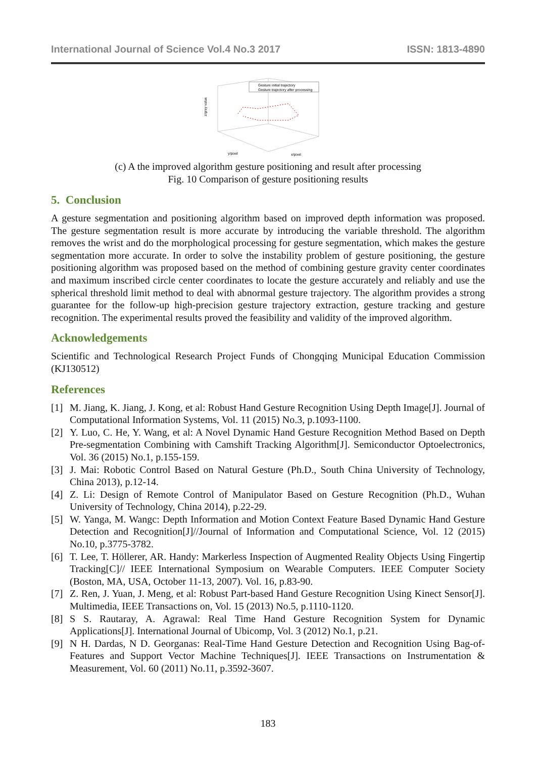International Journal of Science Vol.4 No.3 2017 ISSN: 1813-4890
Gesture initial trajectory
Gesture trajectory after processing
z/grey value
y/pixel
x/pixel
(c) A the improved algorithm gesture positioning and result after processing
Fig. 10 Comparison of gesture positioning results
5. Conclusion
A gesture segmentation and positioning algorithm based on improved depth information was proposed. The gesture segmentation result is more accurate by introducing the variable threshold. The algorithm removes the wrist and do the morphological processing for gesture segmentation, which makes the gesture segmentation more accurate. In order to solve the instability problem of gesture positioning, the gesture positioning algorithm was proposed based on the method of combining gesture gravity center coordinates and maximum inscribed circle center coordinates to locate the gesture accurately and reliably and use the spherical threshold limit method to deal with abnormal gesture trajectory. The algorithm provides a strong guarantee for the follow-up high-precision gesture trajectory extraction, gesture tracking and gesture recognition. The experimental results proved the feasibility and validity of the improved algorithm.
Acknowledgements
Scientific and Technological Research Project Funds of Chongqing Municipal Education Commission (KJ130512)
References
[1] M. Jiang, K. Jiang, J. Kong, et al: Robust Hand Gesture Recognition Using Depth Image[J]. Journal of Computational Information Systems, Vol. 11 (2015) No.3, p.1093-1100.
[2] Y. Luo, C. He, Y. Wang, et al: A Novel Dynamic Hand Gesture Recognition Method Based on Depth Pre-segmentation Combining with Camshift Tracking Algorithm[J]. Semiconductor Optoelectronics, Vol. 36 (2015) No.1, p.155-159.
[3] J. Mai: Robotic Control Based on Natural Gesture (Ph.D., South China University of Technology, China 2013), p.12-14.
[4] Z. Li: Design of Remote Control of Manipulator Based on Gesture Recognition (Ph.D., Wuhan University of Technology, China 2014), p.22-29.
[5] W. Yanga, M. Wangc: Depth Information and Motion Context Feature Based Dynamic Hand Gesture Detection and Recognition[J]//Journal of Information and Computational Science, Vol. 12 (2015) No.10, p.3775-3782.
[6] T. Lee, T. Höllerer, AR. Handy: Markerless Inspection of Augmented Reality Objects Using Fingertip Tracking[C]// IEEE International Symposium on Wearable Computers. IEEE Computer Society (Boston, MA, USA, October 11-13, 2007). Vol. 16, p.83-90.
[7] Z. Ren, J. Yuan, J. Meng, et al: Robust Part-based Hand Gesture Recognition Using Kinect Sensor[J]. Multimedia, IEEE Transactions on, Vol. 15 (2013) No.5, p.1110-1120.
[8] S S. Rautaray, A. Agrawal: Real Time Hand Gesture Recognition System for Dynamic Applications[J]. International Journal of Ubicomp, Vol. 3 (2012) No.1, p.21.
[9] N H. Dardas, N D. Georganas: Real-Time Hand Gesture Detection and Recognition Using Bag-of-Features and Support Vector Machine Techniques[J]. IEEE Transactions on Instrumentation & Measurement, Vol. 60 (2011) No.11, p.3592-3607.
183